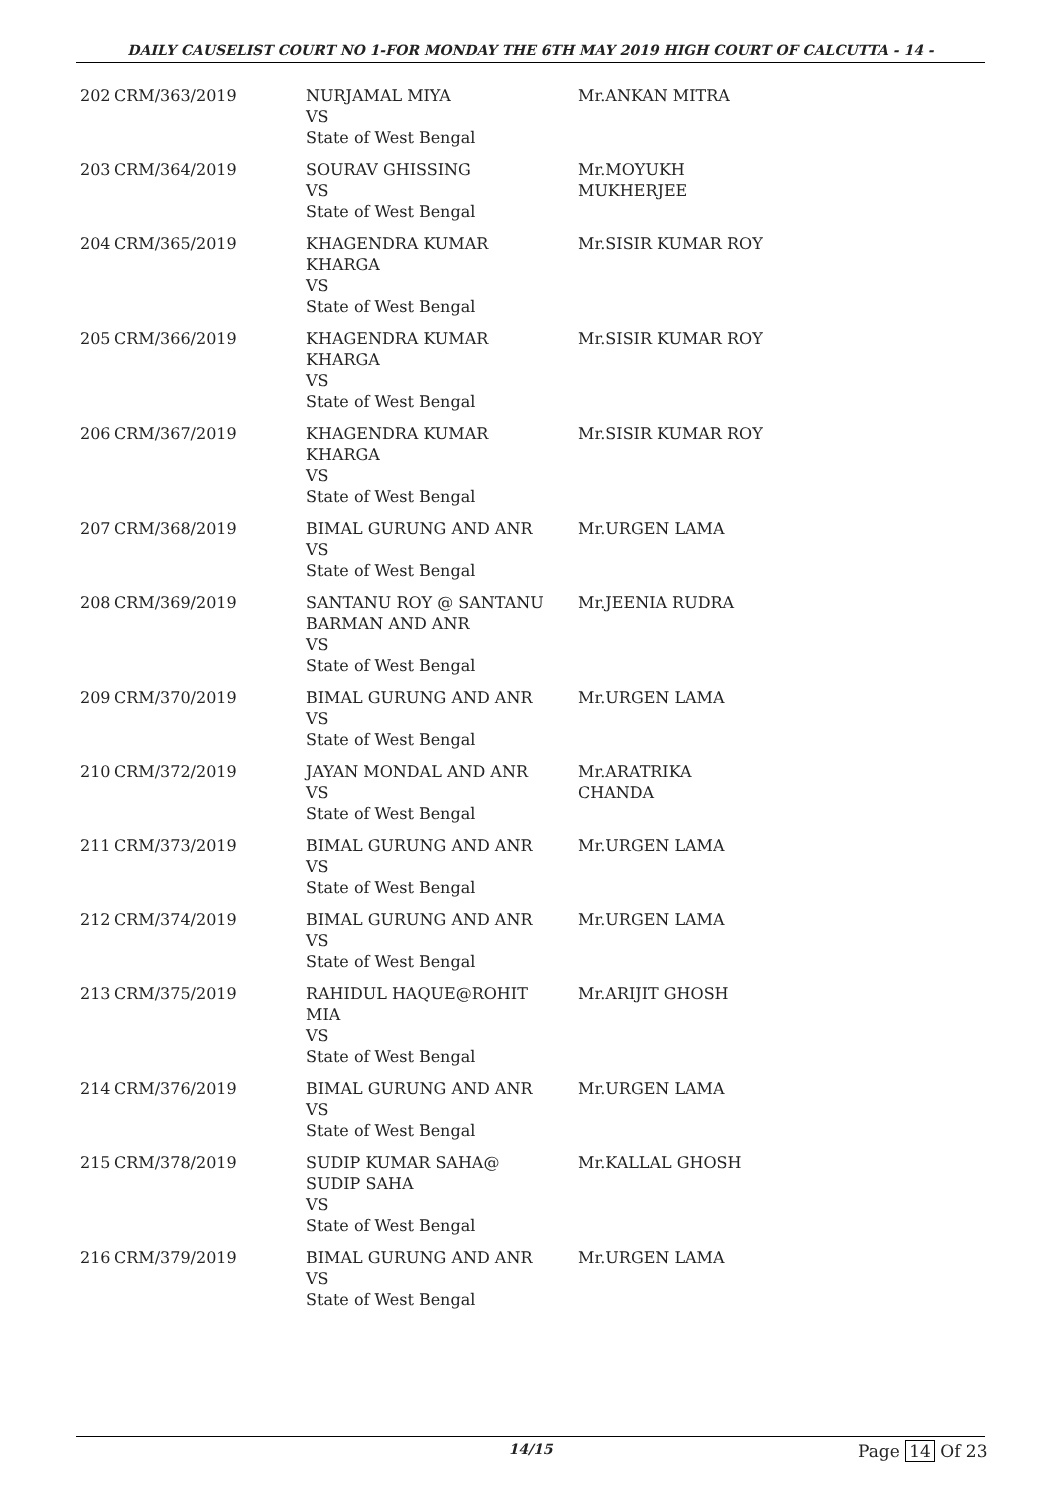DAILY CAUSELIST COURT NO 1-FOR MONDAY THE 6TH MAY 2019 HIGH COURT OF CALCUTTA - 14 -
| 202 | CRM/363/2019 | NURJAMAL MIYA VS State of West Bengal | Mr.ANKAN MITRA |
| 203 | CRM/364/2019 | SOURAV GHISSING VS State of West Bengal | Mr.MOYUKH MUKHERJEE |
| 204 | CRM/365/2019 | KHAGENDRA KUMAR KHARGA VS State of West Bengal | Mr.SISIR KUMAR ROY |
| 205 | CRM/366/2019 | KHAGENDRA KUMAR KHARGA VS State of West Bengal | Mr.SISIR KUMAR ROY |
| 206 | CRM/367/2019 | KHAGENDRA KUMAR KHARGA VS State of West Bengal | Mr.SISIR KUMAR ROY |
| 207 | CRM/368/2019 | BIMAL GURUNG AND ANR VS State of West Bengal | Mr.URGEN LAMA |
| 208 | CRM/369/2019 | SANTANU ROY @ SANTANU BARMAN AND ANR VS State of West Bengal | Mr.JEENIA RUDRA |
| 209 | CRM/370/2019 | BIMAL GURUNG AND ANR VS State of West Bengal | Mr.URGEN LAMA |
| 210 | CRM/372/2019 | JAYAN MONDAL AND ANR VS State of West Bengal | Mr.ARATRIKA CHANDA |
| 211 | CRM/373/2019 | BIMAL GURUNG AND ANR VS State of West Bengal | Mr.URGEN LAMA |
| 212 | CRM/374/2019 | BIMAL GURUNG AND ANR VS State of West Bengal | Mr.URGEN LAMA |
| 213 | CRM/375/2019 | RAHIDUL HAQUE@ROHIT MIA VS State of West Bengal | Mr.ARIJIT GHOSH |
| 214 | CRM/376/2019 | BIMAL GURUNG AND ANR VS State of West Bengal | Mr.URGEN LAMA |
| 215 | CRM/378/2019 | SUDIP KUMAR SAHA@ SUDIP SAHA VS State of West Bengal | Mr.KALLAL GHOSH |
| 216 | CRM/379/2019 | BIMAL GURUNG AND ANR VS State of West Bengal | Mr.URGEN LAMA |
14/15 Page 14 Of 23